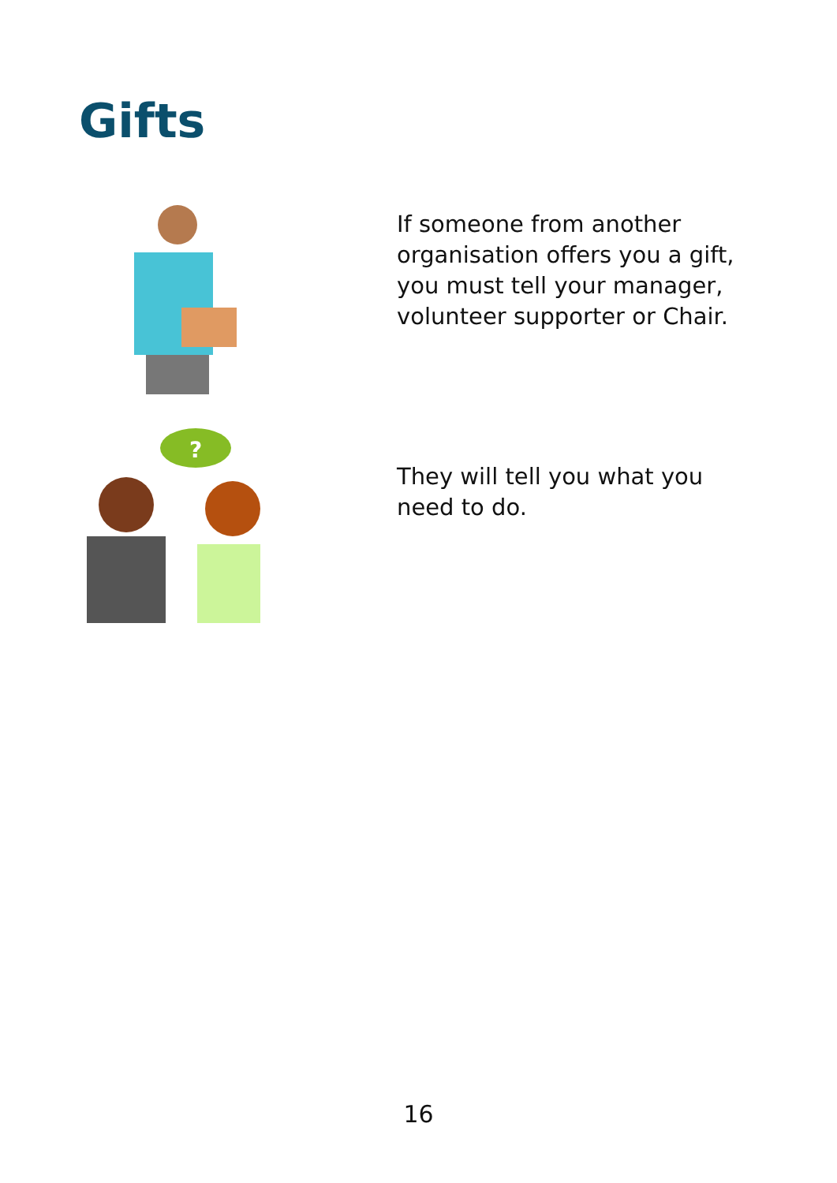Gifts
If someone from another organisation offers you a gift, you must tell your manager, volunteer supporter or Chair.
?
They will tell you what you need to do.
16